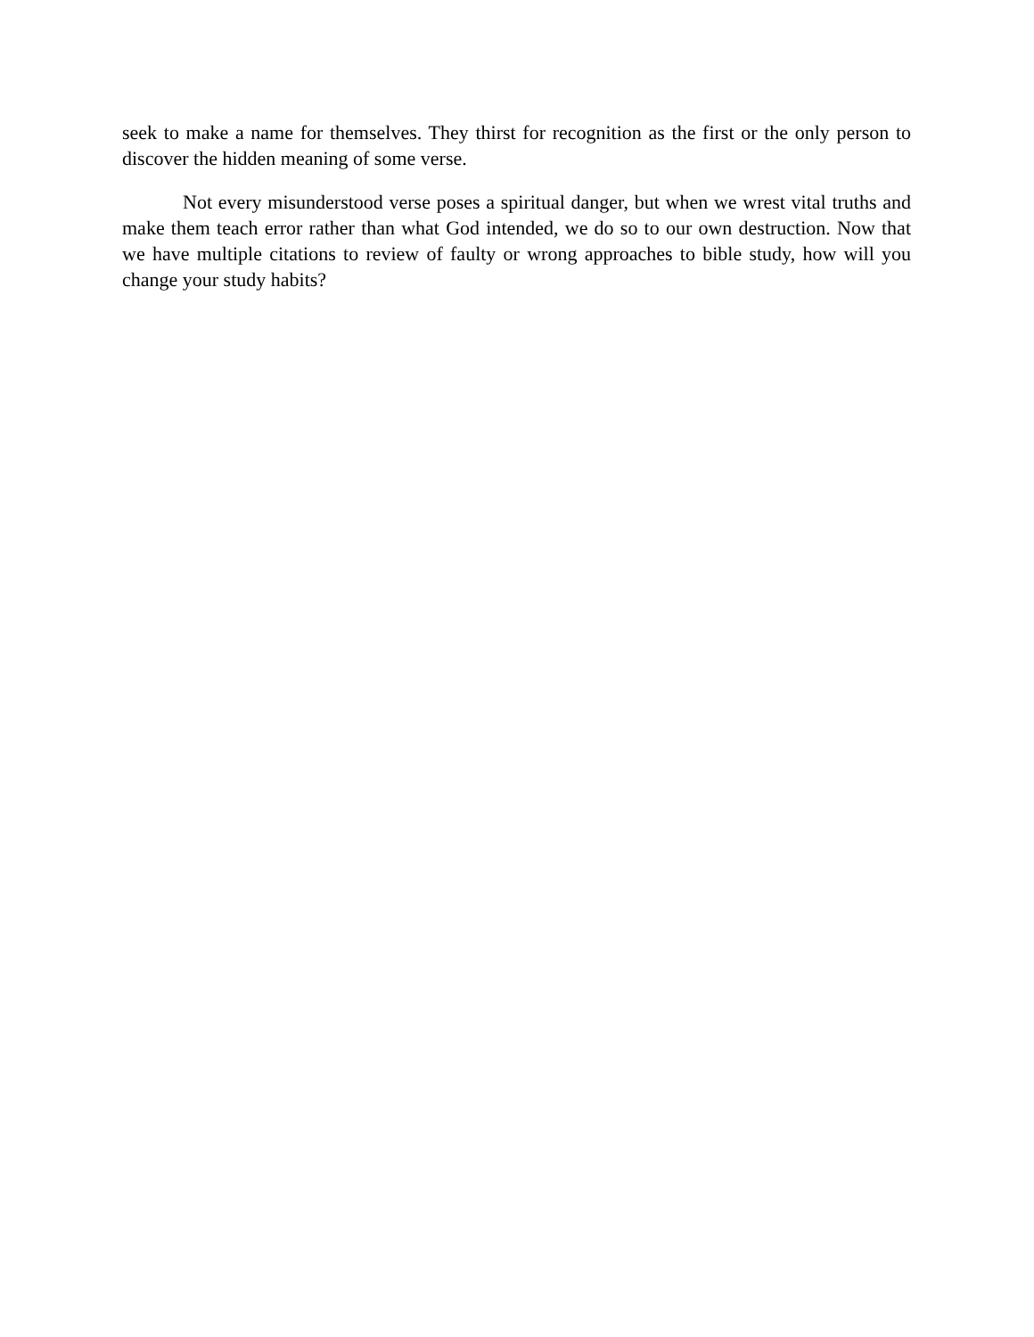seek to make a name for themselves. They thirst for recognition as the first or the only person to discover the hidden meaning of some verse.
Not every misunderstood verse poses a spiritual danger, but when we wrest vital truths and make them teach error rather than what God intended, we do so to our own destruction. Now that we have multiple citations to review of faulty or wrong approaches to bible study, how will you change your study habits?